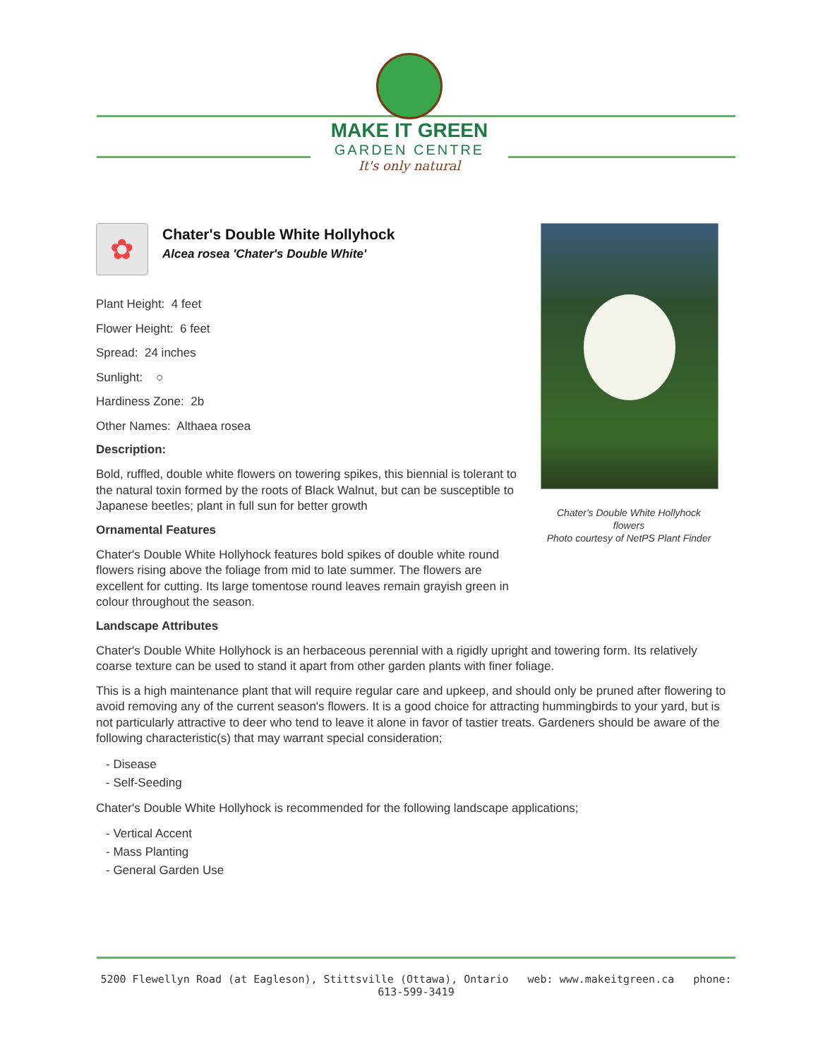MAKE IT GREEN
GARDEN CENTRE
It's only natural
✿
Chater's Double White Hollyhock
Alcea rosea 'Chater's Double White'
Plant Height: 4 feet
Flower Height: 6 feet
Spread: 24 inches
Sunlight: ○
Hardiness Zone: 2b
Other Names: Althaea rosea
Description:
Bold, ruffled, double white flowers on towering spikes, this biennial is tolerant to the natural toxin formed by the roots of Black Walnut, but can be susceptible to Japanese beetles; plant in full sun for better growth
Ornamental Features
Chater's Double White Hollyhock features bold spikes of double white round flowers rising above the foliage from mid to late summer. The flowers are excellent for cutting. Its large tomentose round leaves remain grayish green in colour throughout the season.
Landscape Attributes
Chater's Double White Hollyhock is an herbaceous perennial with a rigidly upright and towering form. Its relatively coarse texture can be used to stand it apart from other garden plants with finer foliage.
This is a high maintenance plant that will require regular care and upkeep, and should only be pruned after flowering to avoid removing any of the current season's flowers. It is a good choice for attracting hummingbirds to your yard, but is not particularly attractive to deer who tend to leave it alone in favor of tastier treats. Gardeners should be aware of the following characteristic(s) that may warrant special consideration;
- Disease
- Self-Seeding
Chater's Double White Hollyhock is recommended for the following landscape applications;
- Vertical Accent
- Mass Planting
- General Garden Use
Chater's Double White Hollyhock flowers
Photo courtesy of NetPS Plant Finder
5200 Flewellyn Road (at Eagleson), Stittsville (Ottawa), Ontario web: www.makeitgreen.ca phone: 613-599-3419